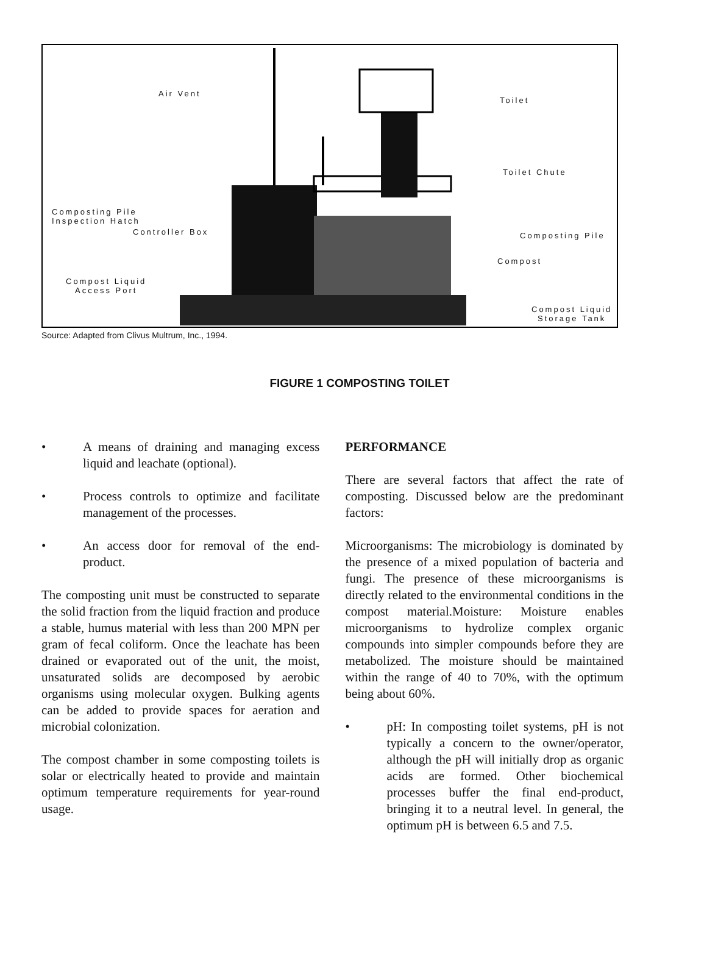Air Vent
Toilet
Toilet Chute
Composting Pile
Inspection Hatch
Controller Box Composting Pile
Compost
Compost Liquid
Access Port
Compost Liquid
Storage Tank
Source: Adapted from Clivus Multrum, Inc., 1994.
FIGURE 1 COMPOSTING TOILET
• A means of draining and managing excess liquid and leachate (optional).
• Process controls to optimize and facilitate management of the processes.
• An access door for removal of the end-product.
The composting unit must be constructed to separate the solid fraction from the liquid fraction and produce a stable, humus material with less than 200 MPN per gram of fecal coliform. Once the leachate has been drained or evaporated out of the unit, the moist, unsaturated solids are decomposed by aerobic organisms using molecular oxygen. Bulking agents can be added to provide spaces for aeration and microbial colonization.
The compost chamber in some composting toilets is solar or electrically heated to provide and maintain optimum temperature requirements for year-round usage.
PERFORMANCE
There are several factors that affect the rate of composting. Discussed below are the predominant factors:
Microorganisms: The microbiology is dominated by the presence of a mixed population of bacteria and fungi. The presence of these microorganisms is directly related to the environmental conditions in the compost material.Moisture: Moisture enables microorganisms to hydrolize complex organic compounds into simpler compounds before they are metabolized. The moisture should be maintained within the range of 40 to 70%, with the optimum being about 60%.
• pH: In composting toilet systems, pH is not typically a concern to the owner/operator, although the pH will initially drop as organic acids are formed. Other biochemical processes buffer the final end-product, bringing it to a neutral level. In general, the optimum pH is between 6.5 and 7.5.